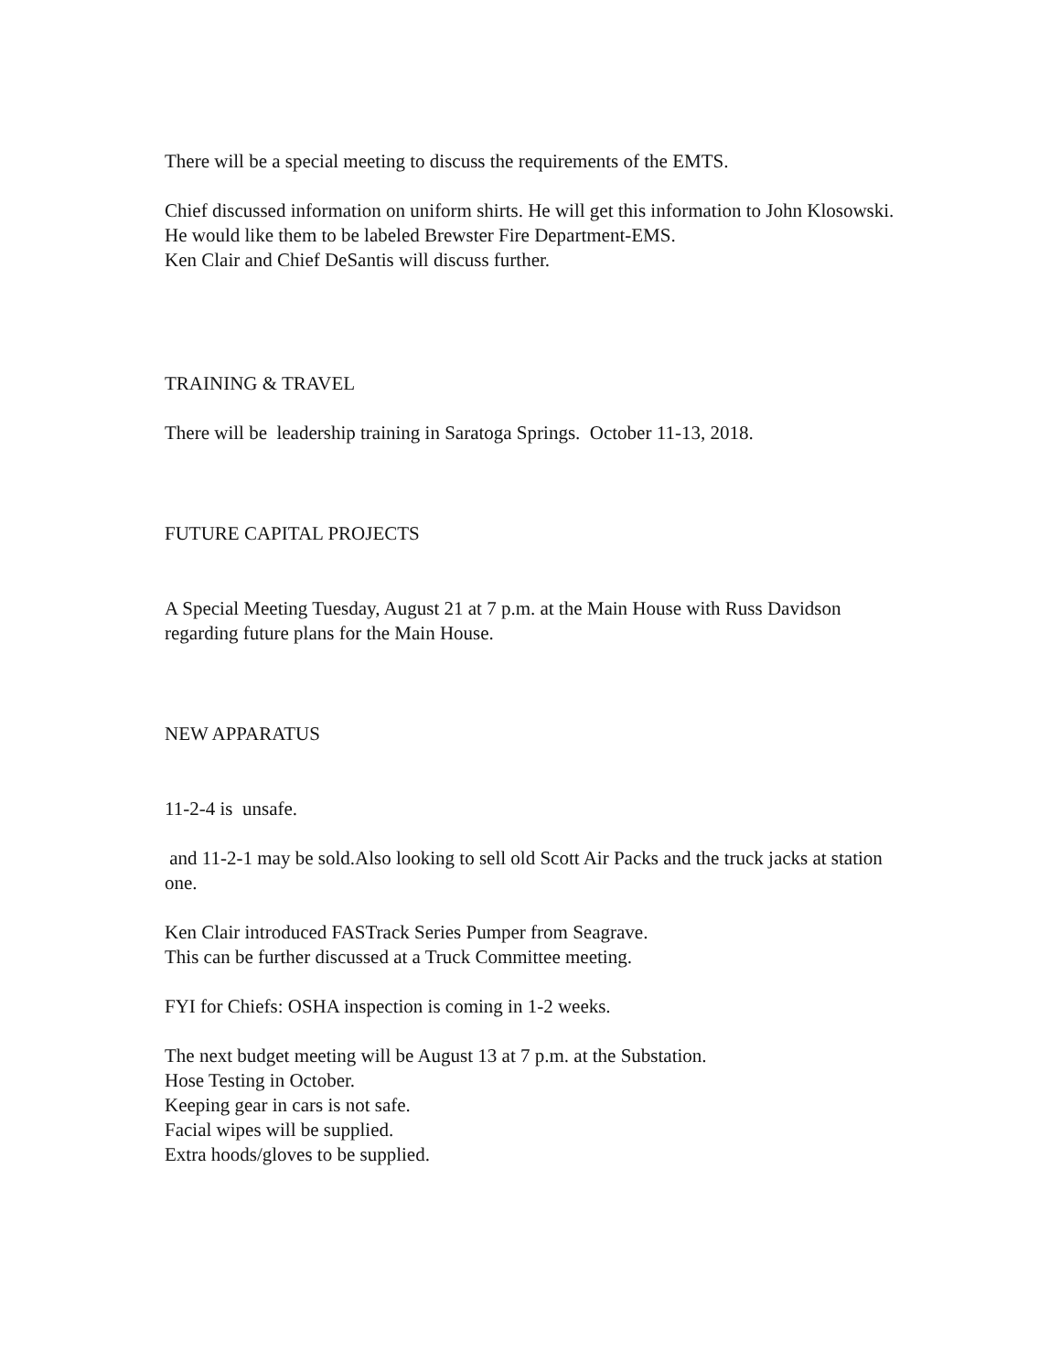There will be a special meeting to discuss the requirements of the EMTS.
Chief discussed information on uniform shirts. He will get this information to John Klosowski.
He would like them to be labeled Brewster Fire Department-EMS.
Ken Clair and Chief DeSantis will discuss further.
TRAINING & TRAVEL
There will be leadership training in Saratoga Springs. October 11-13, 2018.
FUTURE CAPITAL PROJECTS
A Special Meeting Tuesday, August 21 at 7 p.m. at the Main House with Russ Davidson regarding future plans for the Main House.
NEW APPARATUS
11-2-4 is unsafe.
and 11-2-1 may be sold.Also looking to sell old Scott Air Packs and the truck jacks at station one.
Ken Clair introduced FASTrack Series Pumper from Seagrave.
This can be further discussed at a Truck Committee meeting.
FYI for Chiefs: OSHA inspection is coming in 1-2 weeks.
The next budget meeting will be August 13 at 7 p.m. at the Substation.
Hose Testing in October.
Keeping gear in cars is not safe.
Facial wipes will be supplied.
Extra hoods/gloves to be supplied.